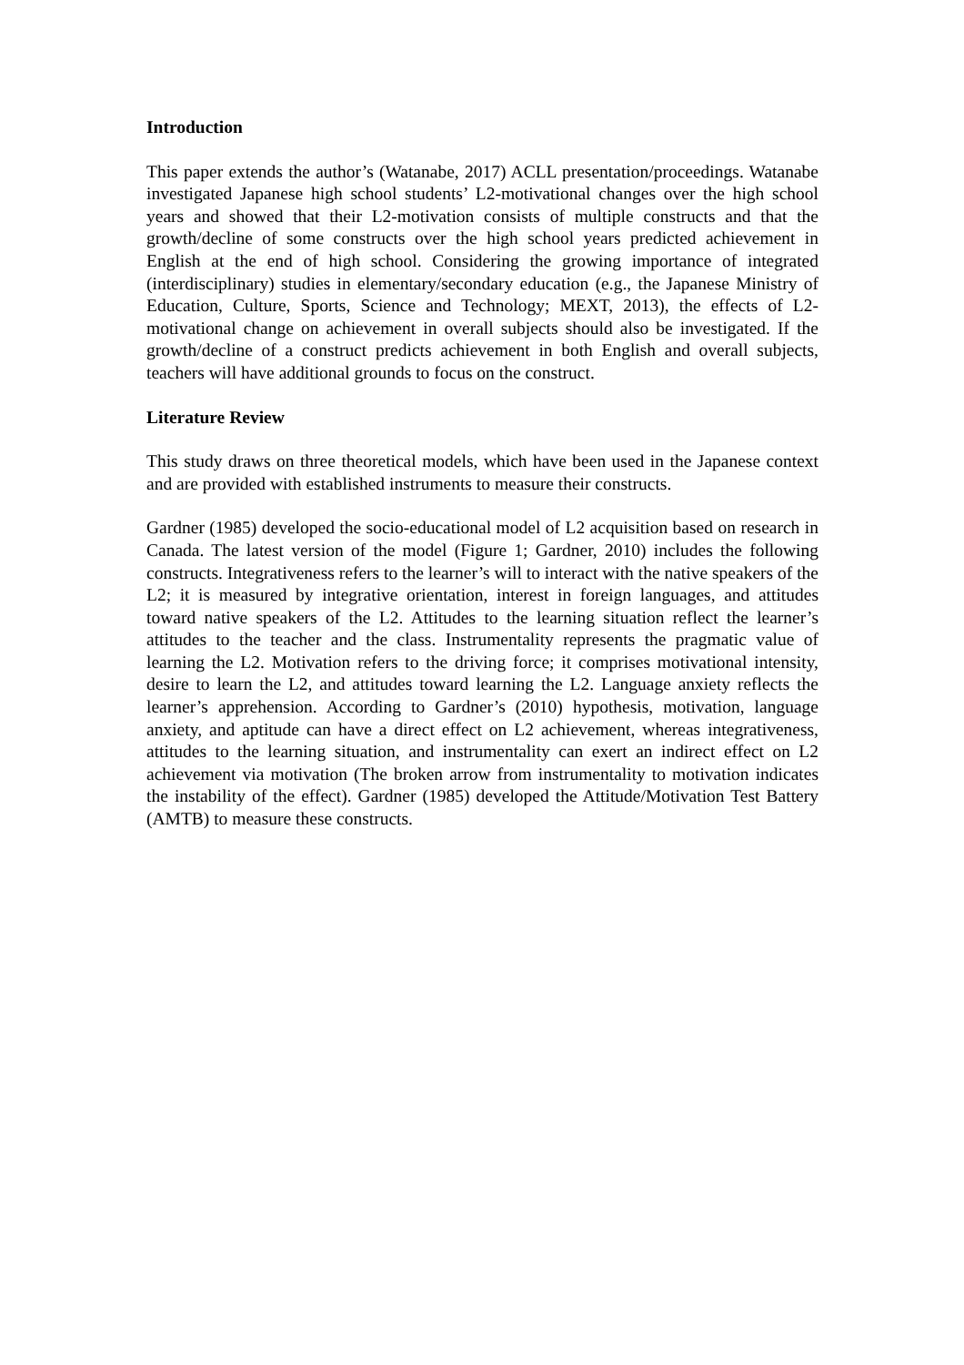Introduction
This paper extends the author’s (Watanabe, 2017) ACLL presentation/proceedings. Watanabe investigated Japanese high school students’ L2-motivational changes over the high school years and showed that their L2-motivation consists of multiple constructs and that the growth/decline of some constructs over the high school years predicted achievement in English at the end of high school. Considering the growing importance of integrated (interdisciplinary) studies in elementary/secondary education (e.g., the Japanese Ministry of Education, Culture, Sports, Science and Technology; MEXT, 2013), the effects of L2-motivational change on achievement in overall subjects should also be investigated. If the growth/decline of a construct predicts achievement in both English and overall subjects, teachers will have additional grounds to focus on the construct.
Literature Review
This study draws on three theoretical models, which have been used in the Japanese context and are provided with established instruments to measure their constructs.
Gardner (1985) developed the socio-educational model of L2 acquisition based on research in Canada. The latest version of the model (Figure 1; Gardner, 2010) includes the following constructs. Integrativeness refers to the learner’s will to interact with the native speakers of the L2; it is measured by integrative orientation, interest in foreign languages, and attitudes toward native speakers of the L2. Attitudes to the learning situation reflect the learner’s attitudes to the teacher and the class. Instrumentality represents the pragmatic value of learning the L2. Motivation refers to the driving force; it comprises motivational intensity, desire to learn the L2, and attitudes toward learning the L2. Language anxiety reflects the learner’s apprehension. According to Gardner’s (2010) hypothesis, motivation, language anxiety, and aptitude can have a direct effect on L2 achievement, whereas integrativeness, attitudes to the learning situation, and instrumentality can exert an indirect effect on L2 achievement via motivation (The broken arrow from instrumentality to motivation indicates the instability of the effect). Gardner (1985) developed the Attitude/Motivation Test Battery (AMTB) to measure these constructs.